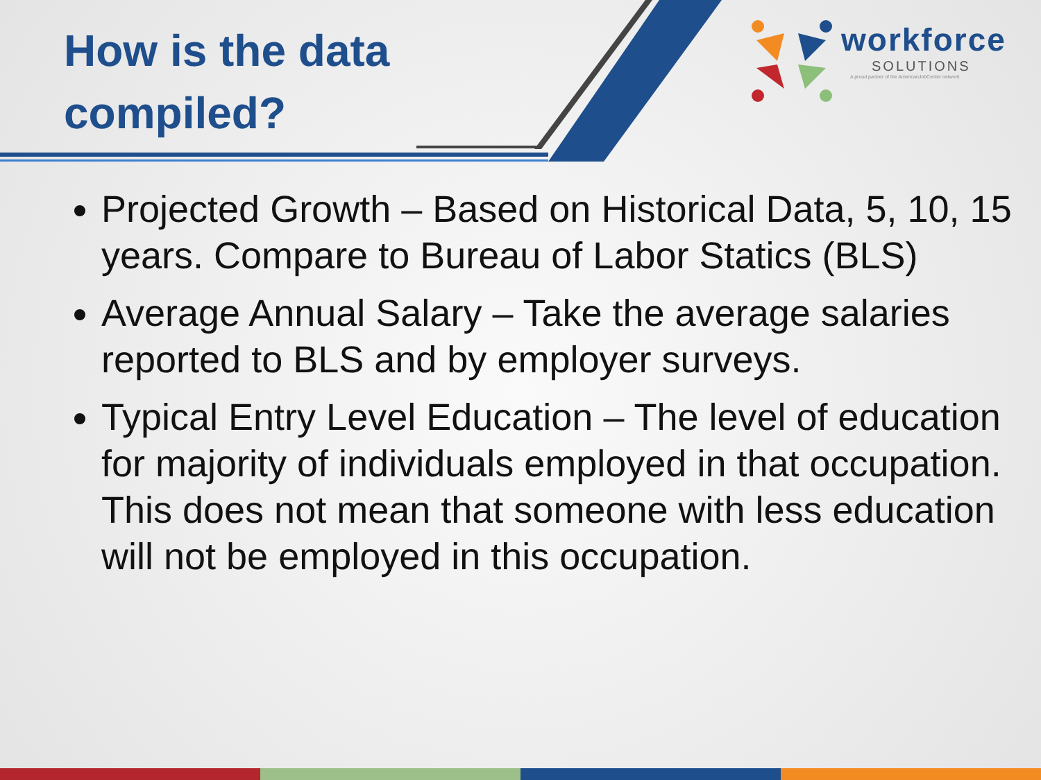How is the data compiled?
workforce
SOLUTIONS
A proud partner of the AmericanJobCenter network
Projected Growth – Based on Historical Data, 5, 10, 15 years. Compare to Bureau of Labor Statics (BLS)
Average Annual Salary – Take the average salaries reported to BLS and by employer surveys.
Typical Entry Level Education – The level of education for majority of individuals employed in that occupation. This does not mean that someone with less education will not be employed in this occupation.